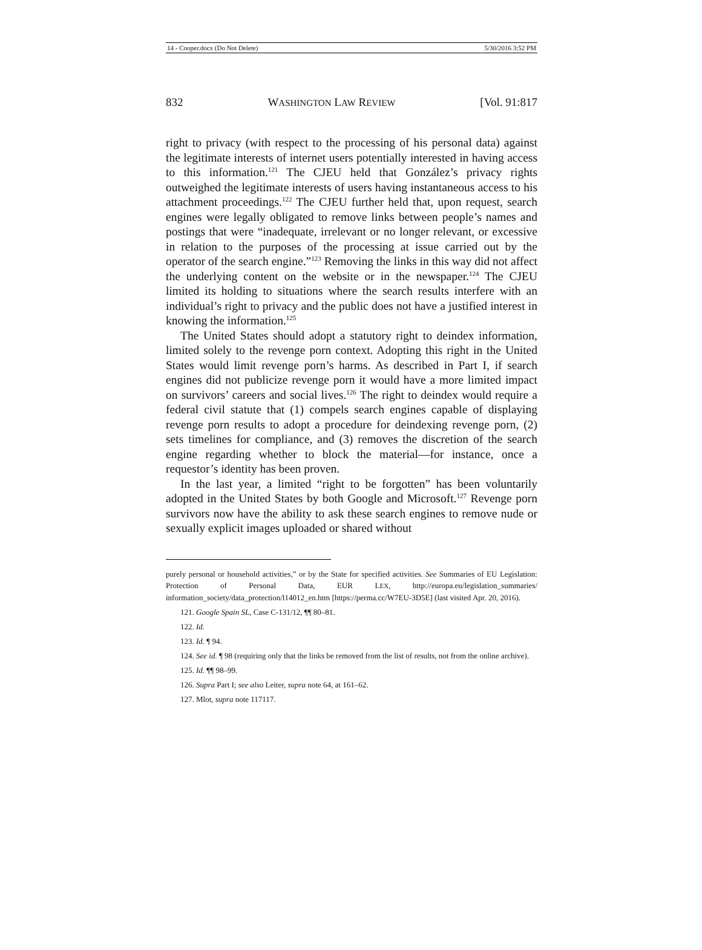14 - Cooper.docx (Do Not Delete) 5/30/2016 3:52 PM
832 WASHINGTON LAW REVIEW [Vol. 91:817
right to privacy (with respect to the processing of his personal data) against the legitimate interests of internet users potentially interested in having access to this information.<sup>121</sup> The CJEU held that González’s privacy rights outweighed the legitimate interests of users having instantaneous access to his attachment proceedings.<sup>122</sup> The CJEU further held that, upon request, search engines were legally obligated to remove links between people’s names and postings that were “inadequate, irrelevant or no longer relevant, or excessive in relation to the purposes of the processing at issue carried out by the operator of the search engine.”<sup>123</sup> Removing the links in this way did not affect the underlying content on the website or in the newspaper.<sup>124</sup> The CJEU limited its holding to situations where the search results interfere with an individual’s right to privacy and the public does not have a justified interest in knowing the information.<sup>125</sup>
The United States should adopt a statutory right to deindex information, limited solely to the revenge porn context. Adopting this right in the United States would limit revenge porn’s harms. As described in Part I, if search engines did not publicize revenge porn it would have a more limited impact on survivors’ careers and social lives.<sup>126</sup> The right to deindex would require a federal civil statute that (1) compels search engines capable of displaying revenge porn results to adopt a procedure for deindexing revenge porn, (2) sets timelines for compliance, and (3) removes the discretion of the search engine regarding whether to block the material—for instance, once a requestor’s identity has been proven.
In the last year, a limited “right to be forgotten” has been voluntarily adopted in the United States by both Google and Microsoft.<sup>127</sup> Revenge porn survivors now have the ability to ask these search engines to remove nude or sexually explicit images uploaded or shared without
purely personal or household activities,” or by the State for specified activities. See Summaries of EU Legislation: Protection of Personal Data, EUR LEX, http://europa.eu/legislation_summaries/ information_society/data_protection/l14012_en.htm [https://perma.cc/W7EU-3D5E] (last visited Apr. 20, 2016).
121. Google Spain SL, Case C-131/12, ¶¶ 80–81.
122. Id.
123. Id. ¶ 94.
124. See id. ¶ 98 (requiring only that the links be removed from the list of results, not from the online archive).
125. Id. ¶¶ 98–99.
126. Supra Part I; see also Leiter, supra note 64, at 161–62.
127. Mlot, supra note 117117.